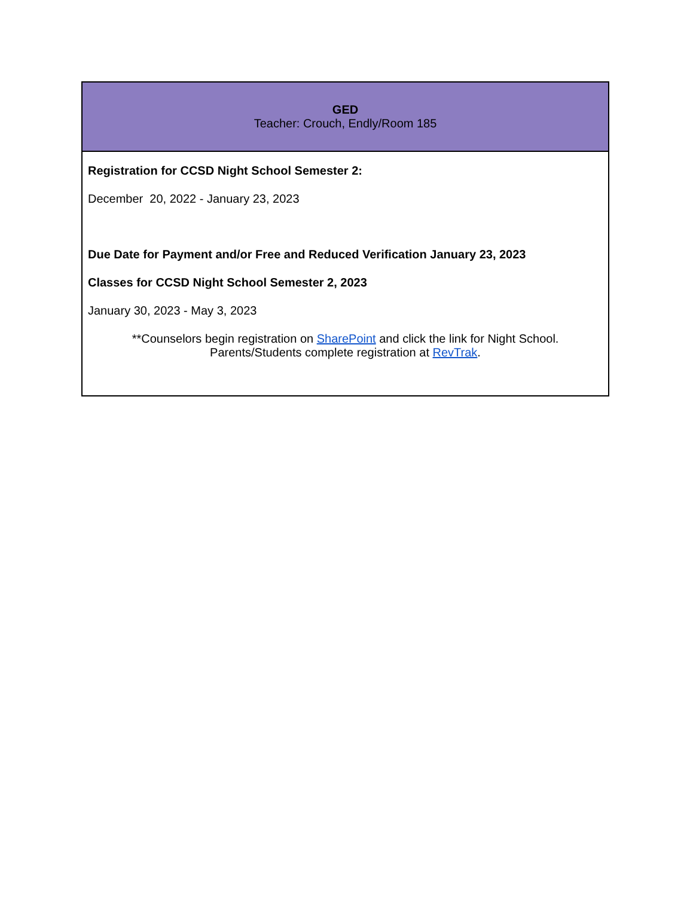| GED Teacher: Crouch, Endly/Room 185 |
| --- |
| Registration for CCSD Night School Semester 2: December 20, 2022 - January 23, 2023 Due Date for Payment and/or Free and Reduced Verification January 23, 2023 Classes for CCSD Night School Semester 2, 2023 January 30, 2023 - May 3, 2023 **Counselors begin registration on SharePoint and click the link for Night School. Parents/Students complete registration at RevTrak . |